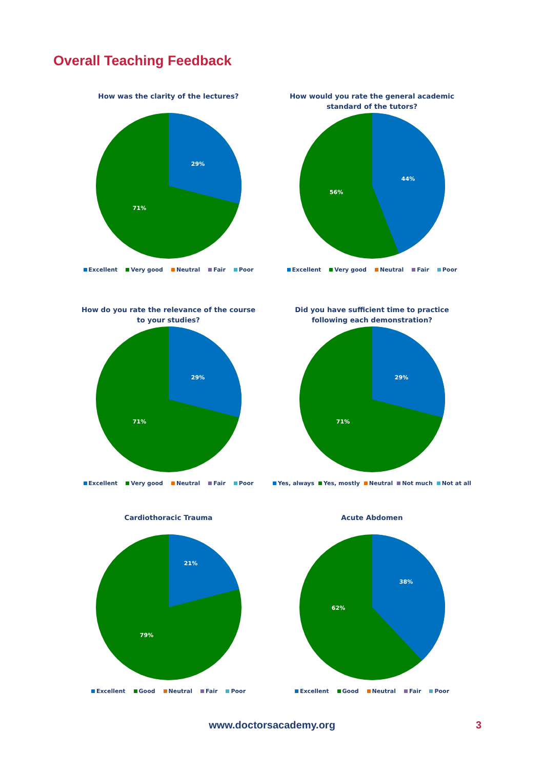Overall Teaching Feedback
How was the clarity of the lectures?
29%
71%
Excellent Very good Neutral Fair Poor
How would you rate the general academic
standard of the tutors?
44%
56%
Excellent Very good Neutral Fair Poor
How do you rate the relevance of the course
to your studies?
29%
71%
Excellent Very good Neutral Fair Poor
Did you have sufficient time to practice
following each demonstration?
29%
71%
Yes, always Yes, mostly Neutral Not much Not at all
Cardiothoracic Trauma
21%
79%
Excellent Good Neutral Fair Poor
Acute Abdomen
38%
62%
Excellent Good Neutral Fair Poor
www.doctorsacademy.org 3